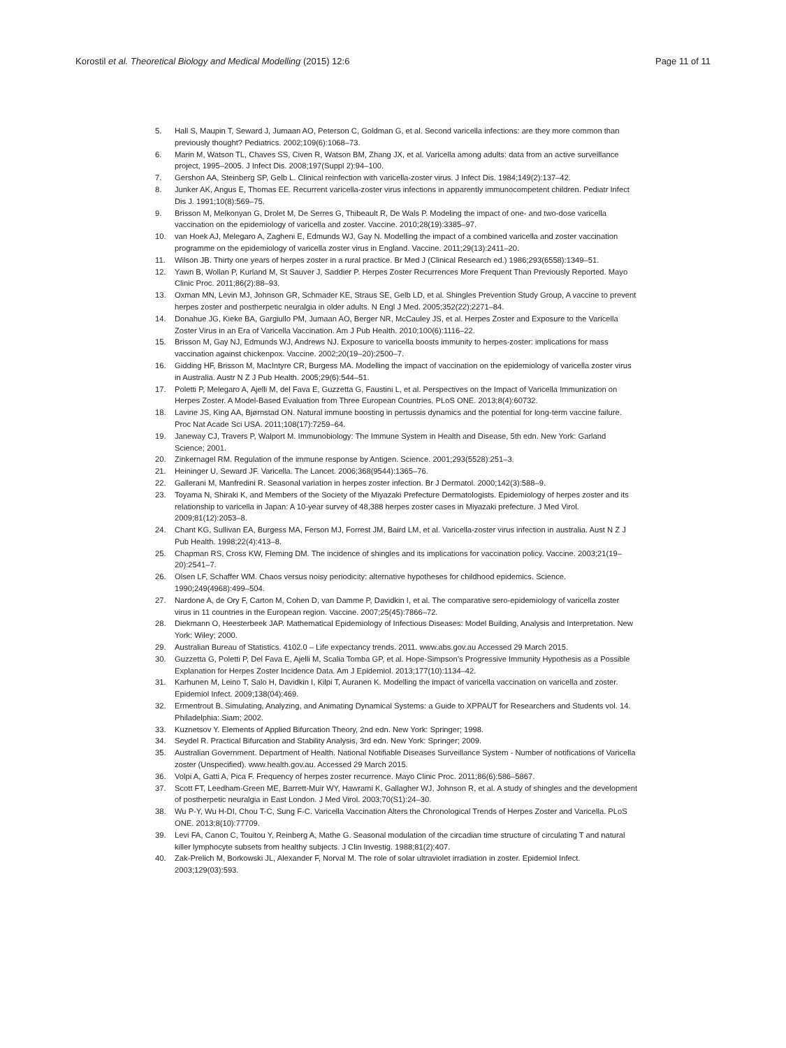Korostil et al. Theoretical Biology and Medical Modelling (2015) 12:6
Page 11 of 11
5. Hall S, Maupin T, Seward J, Jumaan AO, Peterson C, Goldman G, et al. Second varicella infections: are they more common than previously thought? Pediatrics. 2002;109(6):1068–73.
6. Marin M, Watson TL, Chaves SS, Civen R, Watson BM, Zhang JX, et al. Varicella among adults: data from an active surveillance project, 1995–2005. J Infect Dis. 2008;197(Suppl 2):94–100.
7. Gershon AA, Steinberg SP, Gelb L. Clinical reinfection with varicella-zoster virus. J Infect Dis. 1984;149(2):137–42.
8. Junker AK, Angus E, Thomas EE. Recurrent varicella-zoster virus infections in apparently immunocompetent children. Pediatr Infect Dis J. 1991;10(8):569–75.
9. Brisson M, Melkonyan G, Drolet M, De Serres G, Thibeault R, De Wals P. Modeling the impact of one- and two-dose varicella vaccination on the epidemiology of varicella and zoster. Vaccine. 2010;28(19):3385–97.
10. van Hoek AJ, Melegaro A, Zagheni E, Edmunds WJ, Gay N. Modelling the impact of a combined varicella and zoster vaccination programme on the epidemiology of varicella zoster virus in England. Vaccine. 2011;29(13):2411–20.
11. Wilson JB. Thirty one years of herpes zoster in a rural practice. Br Med J (Clinical Research ed.) 1986;293(6558):1349–51.
12. Yawn B, Wollan P, Kurland M, St Sauver J, Saddier P. Herpes Zoster Recurrences More Frequent Than Previously Reported. Mayo Clinic Proc. 2011;86(2):88–93.
13. Oxman MN, Levin MJ, Johnson GR, Schmader KE, Straus SE, Gelb LD, et al. Shingles Prevention Study Group, A vaccine to prevent herpes zoster and postherpetic neuralgia in older adults. N Engl J Med. 2005;352(22):2271–84.
14. Donahue JG, Kieke BA, Gargiullo PM, Jumaan AO, Berger NR, McCauley JS, et al. Herpes Zoster and Exposure to the Varicella Zoster Virus in an Era of Varicella Vaccination. Am J Pub Health. 2010;100(6):1116–22.
15. Brisson M, Gay NJ, Edmunds WJ, Andrews NJ. Exposure to varicella boosts immunity to herpes-zoster: implications for mass vaccination against chickenpox. Vaccine. 2002;20(19–20):2500–7.
16. Gidding HF, Brisson M, MacIntyre CR, Burgess MA. Modelling the impact of vaccination on the epidemiology of varicella zoster virus in Australia. Austr N Z J Pub Health. 2005;29(6):544–51.
17. Poletti P, Melegaro A, Ajelli M, del Fava E, Guzzetta G, Faustini L, et al. Perspectives on the Impact of Varicella Immunization on Herpes Zoster. A Model-Based Evaluation from Three European Countries. PLoS ONE. 2013;8(4):60732.
18. Lavine JS, King AA, Bjørnstad ON. Natural immune boosting in pertussis dynamics and the potential for long-term vaccine failure. Proc Nat Acade Sci USA. 2011;108(17):7259–64.
19. Janeway CJ, Travers P, Walport M. Immunobiology: The Immune System in Health and Disease, 5th edn. New York: Garland Science; 2001.
20. Zinkernagel RM. Regulation of the immune response by Antigen. Science. 2001;293(5528):251–3.
21. Heininger U, Seward JF. Varicella. The Lancet. 2006;368(9544):1365–76.
22. Gallerani M, Manfredini R. Seasonal variation in herpes zoster infection. Br J Dermatol. 2000;142(3):588–9.
23. Toyama N, Shiraki K, and Members of the Society of the Miyazaki Prefecture Dermatologists. Epidemiology of herpes zoster and its relationship to varicella in Japan: A 10-year survey of 48,388 herpes zoster cases in Miyazaki prefecture. J Med Virol. 2009;81(12):2053–8.
24. Chant KG, Sullivan EA, Burgess MA, Ferson MJ, Forrest JM, Baird LM, et al. Varicella-zoster virus infection in australia. Aust N Z J Pub Health. 1998;22(4):413–8.
25. Chapman RS, Cross KW, Fleming DM. The incidence of shingles and its implications for vaccination policy. Vaccine. 2003;21(19–20):2541–7.
26. Olsen LF, Schaffer WM. Chaos versus noisy periodicity: alternative hypotheses for childhood epidemics. Science. 1990;249(4968):499–504.
27. Nardone A, de Ory F, Carton M, Cohen D, van Damme P, Davidkin I, et al. The comparative sero-epidemiology of varicella zoster virus in 11 countries in the European region. Vaccine. 2007;25(45):7866–72.
28. Diekmann O, Heesterbeek JAP. Mathematical Epidemiology of Infectious Diseases: Model Building, Analysis and Interpretation. New York: Wiley; 2000.
29. Australian Bureau of Statistics. 4102.0 – Life expectancy trends. 2011. www.abs.gov.au Accessed 29 March 2015.
30. Guzzetta G, Poletti P, Del Fava E, Ajelli M, Scalia Tomba GP, et al. Hope-Simpson’s Progressive Immunity Hypothesis as a Possible Explanation for Herpes Zoster Incidence Data. Am J Epidemiol. 2013;177(10):1134–42.
31. Karhunen M, Leino T, Salo H, Davidkin I, Kilpi T, Auranen K. Modelling the impact of varicella vaccination on varicella and zoster. Epidemiol Infect. 2009;138(04):469.
32. Ermentrout B. Simulating, Analyzing, and Animating Dynamical Systems: a Guide to XPPAUT for Researchers and Students vol. 14. Philadelphia: Siam; 2002.
33. Kuznetsov Y. Elements of Applied Bifurcation Theory, 2nd edn. New York: Springer; 1998.
34. Seydel R. Practical Bifurcation and Stability Analysis, 3rd edn. New York: Springer; 2009.
35. Australian Government. Department of Health. National Notifiable Diseases Surveillance System - Number of notifications of Varicella zoster (Unspecified). www.health.gov.au. Accessed 29 March 2015.
36. Volpi A, Gatti A, Pica F. Frequency of herpes zoster recurrence. Mayo Clinic Proc. 2011;86(6):586–5867.
37. Scott FT, Leedham-Green ME, Barrett-Muir WY, Hawrami K, Gallagher WJ, Johnson R, et al. A study of shingles and the development of postherpetic neuralgia in East London. J Med Virol. 2003;70(S1):24–30.
38. Wu P-Y, Wu H-DI, Chou T-C, Sung F-C. Varicella Vaccination Alters the Chronological Trends of Herpes Zoster and Varicella. PLoS ONE. 2013;8(10):77709.
39. Levi FA, Canon C, Touitou Y, Reinberg A, Mathe G. Seasonal modulation of the circadian time structure of circulating T and natural killer lymphocyte subsets from healthy subjects. J Clin Investig. 1988;81(2):407.
40. Zak-Prelich M, Borkowski JL, Alexander F, Norval M. The role of solar ultraviolet irradiation in zoster. Epidemiol Infect. 2003;129(03):593.